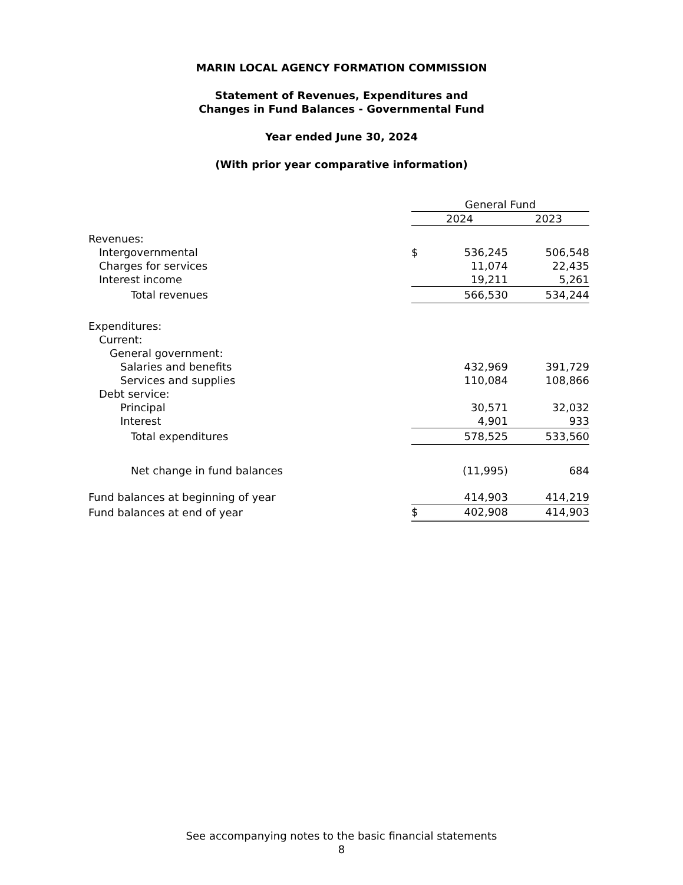MARIN LOCAL AGENCY FORMATION COMMISSION
Statement of Revenues, Expenditures and
Changes in Fund Balances - Governmental Fund
Year ended June 30, 2024
(With prior year comparative information)
| | General Fund | | | |
| --- | --- | --- | --- | --- |
| | 2024 | | | 2023 |
| Revenues: | | | | |
| Intergovernmental | $ | 536,245 | | 506,548 |
| Charges for services | | 11,074 | | 22,435 |
| Interest income | | 19,211 | | 5,261 |
| Total revenues | | 566,530 | | 534,244 |
| Expenditures: | | | | |
| Current: | | | | |
| General government: | | | | |
| Salaries and benefits | | 432,969 | | 391,729 |
| Services and supplies | | 110,084 | | 108,866 |
| Debt service: | | | | |
| Principal | | 30,571 | | 32,032 |
| Interest | | 4,901 | | 933 |
| Total expenditures | | 578,525 | | 533,560 |
| Net change in fund balances | | (11,995) | | 684 |
| Fund balances at beginning of year | | 414,903 | | 414,219 |
| Fund balances at end of year | $ | 402,908 | | 414,903 |
See accompanying notes to the basic financial statements
8